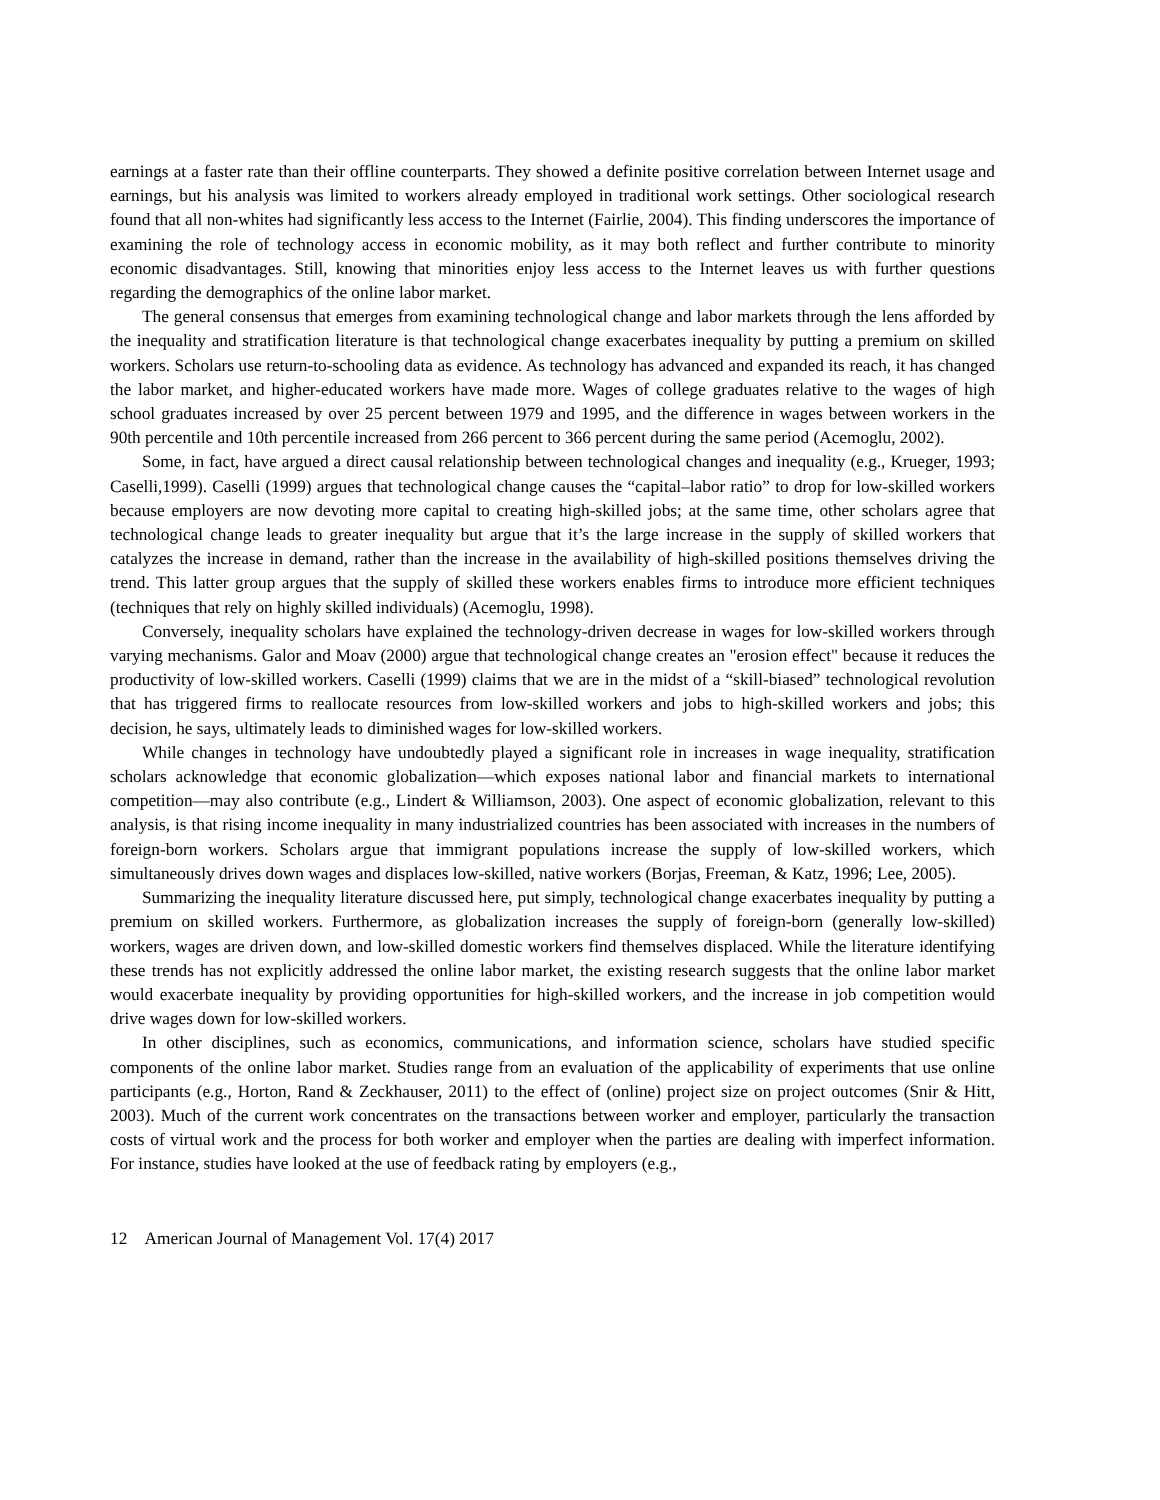earnings at a faster rate than their offline counterparts. They showed a definite positive correlation between Internet usage and earnings, but his analysis was limited to workers already employed in traditional work settings. Other sociological research found that all non-whites had significantly less access to the Internet (Fairlie, 2004). This finding underscores the importance of examining the role of technology access in economic mobility, as it may both reflect and further contribute to minority economic disadvantages. Still, knowing that minorities enjoy less access to the Internet leaves us with further questions regarding the demographics of the online labor market.
The general consensus that emerges from examining technological change and labor markets through the lens afforded by the inequality and stratification literature is that technological change exacerbates inequality by putting a premium on skilled workers. Scholars use return-to-schooling data as evidence. As technology has advanced and expanded its reach, it has changed the labor market, and higher-educated workers have made more. Wages of college graduates relative to the wages of high school graduates increased by over 25 percent between 1979 and 1995, and the difference in wages between workers in the 90th percentile and 10th percentile increased from 266 percent to 366 percent during the same period (Acemoglu, 2002).
Some, in fact, have argued a direct causal relationship between technological changes and inequality (e.g., Krueger, 1993; Caselli,1999). Caselli (1999) argues that technological change causes the “capital–labor ratio” to drop for low-skilled workers because employers are now devoting more capital to creating high-skilled jobs; at the same time, other scholars agree that technological change leads to greater inequality but argue that it’s the large increase in the supply of skilled workers that catalyzes the increase in demand, rather than the increase in the availability of high-skilled positions themselves driving the trend. This latter group argues that the supply of skilled these workers enables firms to introduce more efficient techniques (techniques that rely on highly skilled individuals) (Acemoglu, 1998).
Conversely, inequality scholars have explained the technology-driven decrease in wages for low-skilled workers through varying mechanisms. Galor and Moav (2000) argue that technological change creates an "erosion effect" because it reduces the productivity of low-skilled workers. Caselli (1999) claims that we are in the midst of a “skill-biased” technological revolution that has triggered firms to reallocate resources from low-skilled workers and jobs to high-skilled workers and jobs; this decision, he says, ultimately leads to diminished wages for low-skilled workers.
While changes in technology have undoubtedly played a significant role in increases in wage inequality, stratification scholars acknowledge that economic globalization—which exposes national labor and financial markets to international competition—may also contribute (e.g., Lindert & Williamson, 2003). One aspect of economic globalization, relevant to this analysis, is that rising income inequality in many industrialized countries has been associated with increases in the numbers of foreign-born workers. Scholars argue that immigrant populations increase the supply of low-skilled workers, which simultaneously drives down wages and displaces low-skilled, native workers (Borjas, Freeman, & Katz, 1996; Lee, 2005).
Summarizing the inequality literature discussed here, put simply, technological change exacerbates inequality by putting a premium on skilled workers. Furthermore, as globalization increases the supply of foreign-born (generally low-skilled) workers, wages are driven down, and low-skilled domestic workers find themselves displaced. While the literature identifying these trends has not explicitly addressed the online labor market, the existing research suggests that the online labor market would exacerbate inequality by providing opportunities for high-skilled workers, and the increase in job competition would drive wages down for low-skilled workers.
In other disciplines, such as economics, communications, and information science, scholars have studied specific components of the online labor market. Studies range from an evaluation of the applicability of experiments that use online participants (e.g., Horton, Rand & Zeckhauser, 2011) to the effect of (online) project size on project outcomes (Snir & Hitt, 2003). Much of the current work concentrates on the transactions between worker and employer, particularly the transaction costs of virtual work and the process for both worker and employer when the parties are dealing with imperfect information. For instance, studies have looked at the use of feedback rating by employers (e.g.,
12 American Journal of Management Vol. 17(4) 2017